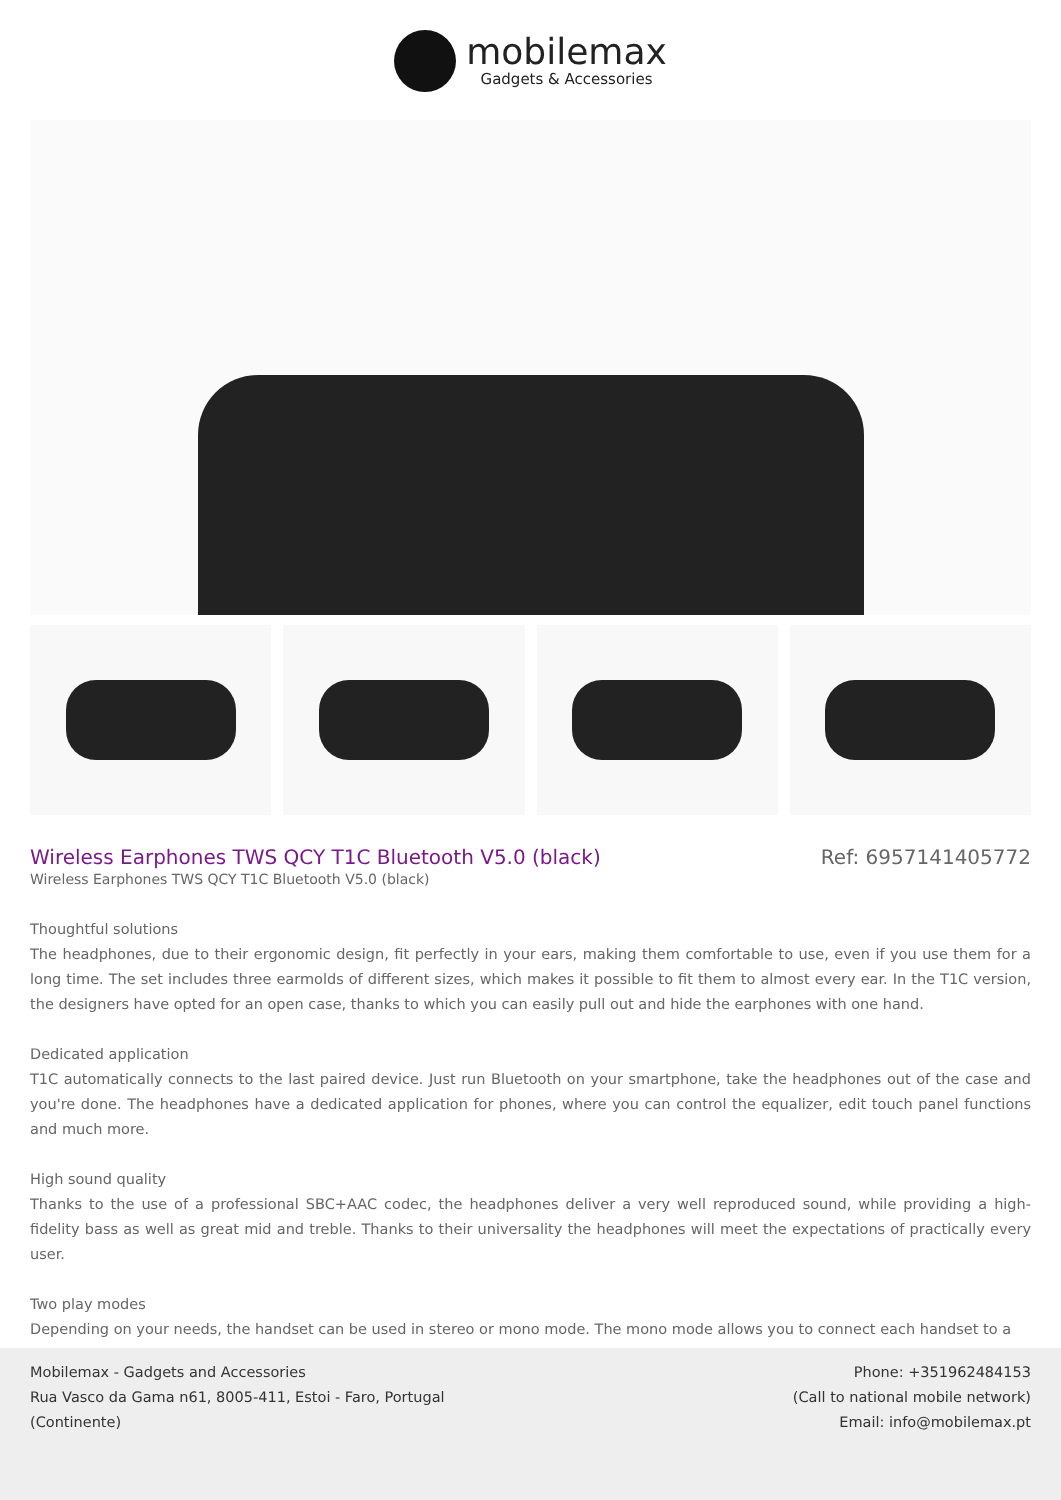mobilemax
Gadgets & Accessories
Wireless Earphones TWS QCY T1C Bluetooth V5.0 (black)
Ref: 6957141405772
Wireless Earphones TWS QCY T1C Bluetooth V5.0 (black)
Thoughtful solutions
The headphones, due to their ergonomic design, fit perfectly in your ears, making them comfortable to use, even if you use them for a long time. The set includes three earmolds of different sizes, which makes it possible to fit them to almost every ear. In the T1C version, the designers have opted for an open case, thanks to which you can easily pull out and hide the earphones with one hand.
Dedicated application
T1C automatically connects to the last paired device. Just run Bluetooth on your smartphone, take the headphones out of the case and you're done. The headphones have a dedicated application for phones, where you can control the equalizer, edit touch panel functions and much more.
High sound quality
Thanks to the use of a professional SBC+AAC codec, the headphones deliver a very well reproduced sound, while providing a high-fidelity bass as well as great mid and treble. Thanks to their universality the headphones will meet the expectations of practically every user.
Two play modes
Depending on your needs, the handset can be used in stereo or mono mode. The mono mode allows you to connect each handset to a
Mobilemax - Gadgets and Accessories
Rua Vasco da Gama n61, 8005-411, Estoi - Faro, Portugal
(Continente)
Phone: +351962484153
(Call to national mobile network)
Email: info@mobilemax.pt